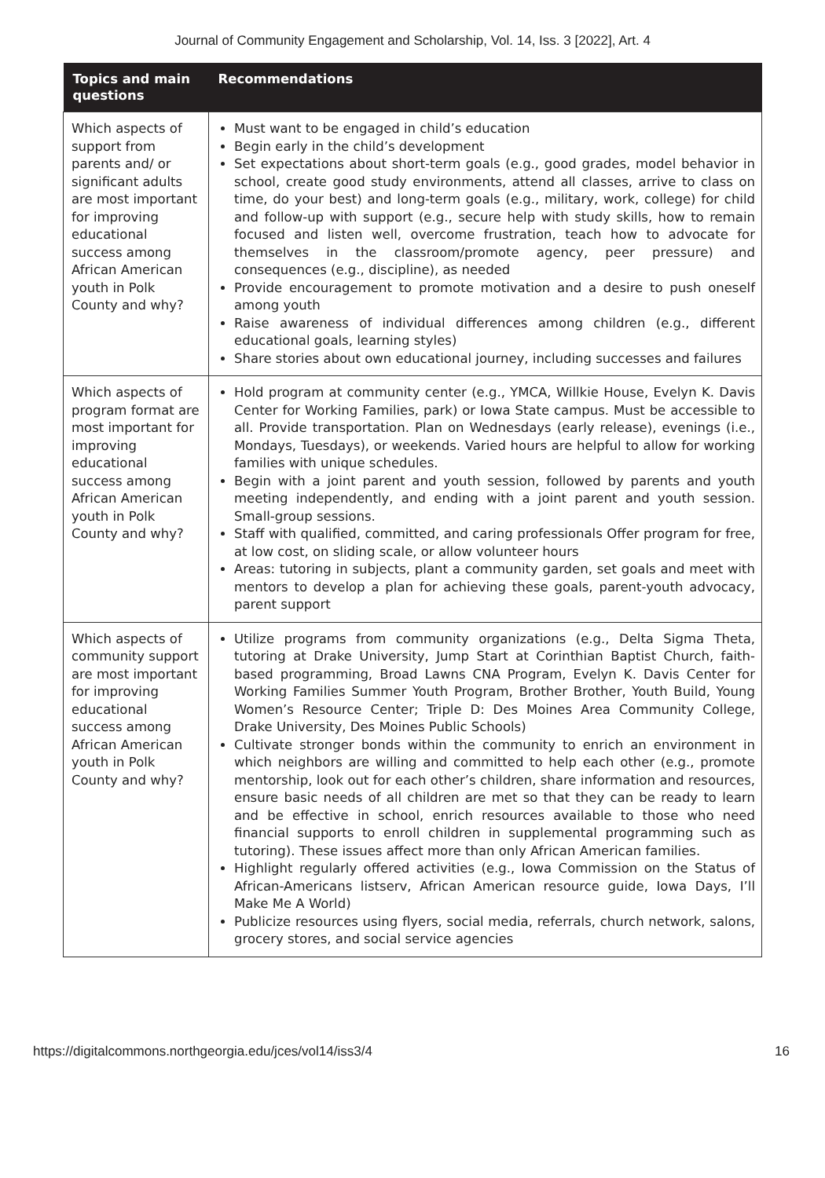Journal of Community Engagement and Scholarship, Vol. 14, Iss. 3 [2022], Art. 4
| Topics and main questions | Recommendations |
| --- | --- |
| Which aspects of support from parents and/ or significant adults are most important for improving educational success among African American youth in Polk County and why? | Must want to be engaged in child’s education Begin early in the child’s development Set expectations about short-term goals (e.g., good grades, model behavior in school, create good study environments, attend all classes, arrive to class on time, do your best) and long-term goals (e.g., military, work, college) for child and follow-up with support (e.g., secure help with study skills, how to remain focused and listen well, overcome frustration, teach how to advocate for themselves in the classroom/promote agency, peer pressure) and consequences (e.g., discipline), as needed Provide encouragement to promote motivation and a desire to push oneself among youth Raise awareness of individual differences among children (e.g., different educational goals, learning styles) Share stories about own educational journey, including successes and failures |
| Which aspects of program format are most important for improving educational success among African American youth in Polk County and why? | Hold program at community center (e.g., YMCA, Willkie House, Evelyn K. Davis Center for Working Families, park) or Iowa State campus. Must be accessible to all. Provide transportation. Plan on Wednesdays (early release), evenings (i.e., Mondays, Tuesdays), or weekends. Varied hours are helpful to allow for working families with unique schedules. Begin with a joint parent and youth session, followed by parents and youth meeting independently, and ending with a joint parent and youth session. Small-group sessions. Staff with qualified, committed, and caring professionals Offer program for free, at low cost, on sliding scale, or allow volunteer hours Areas: tutoring in subjects, plant a community garden, set goals and meet with mentors to develop a plan for achieving these goals, parent-youth advocacy, parent support |
| Which aspects of community support are most important for improving educational success among African American youth in Polk County and why? | Utilize programs from community organizations (e.g., Delta Sigma Theta, tutoring at Drake University, Jump Start at Corinthian Baptist Church, faith-based programming, Broad Lawns CNA Program, Evelyn K. Davis Center for Working Families Summer Youth Program, Brother Brother, Youth Build, Young Women’s Resource Center; Triple D: Des Moines Area Community College, Drake University, Des Moines Public Schools) Cultivate stronger bonds within the community to enrich an environment in which neighbors are willing and committed to help each other (e.g., promote mentorship, look out for each other’s children, share information and resources, ensure basic needs of all children are met so that they can be ready to learn and be effective in school, enrich resources available to those who need financial supports to enroll children in supplemental programming such as tutoring). These issues affect more than only African American families. Highlight regularly offered activities (e.g., Iowa Commission on the Status of African-Americans listserv, African American resource guide, Iowa Days, I’ll Make Me A World) Publicize resources using flyers, social media, referrals, church network, salons, grocery stores, and social service agencies |
https://digitalcommons.northgeorgia.edu/jces/vol14/iss3/4 16